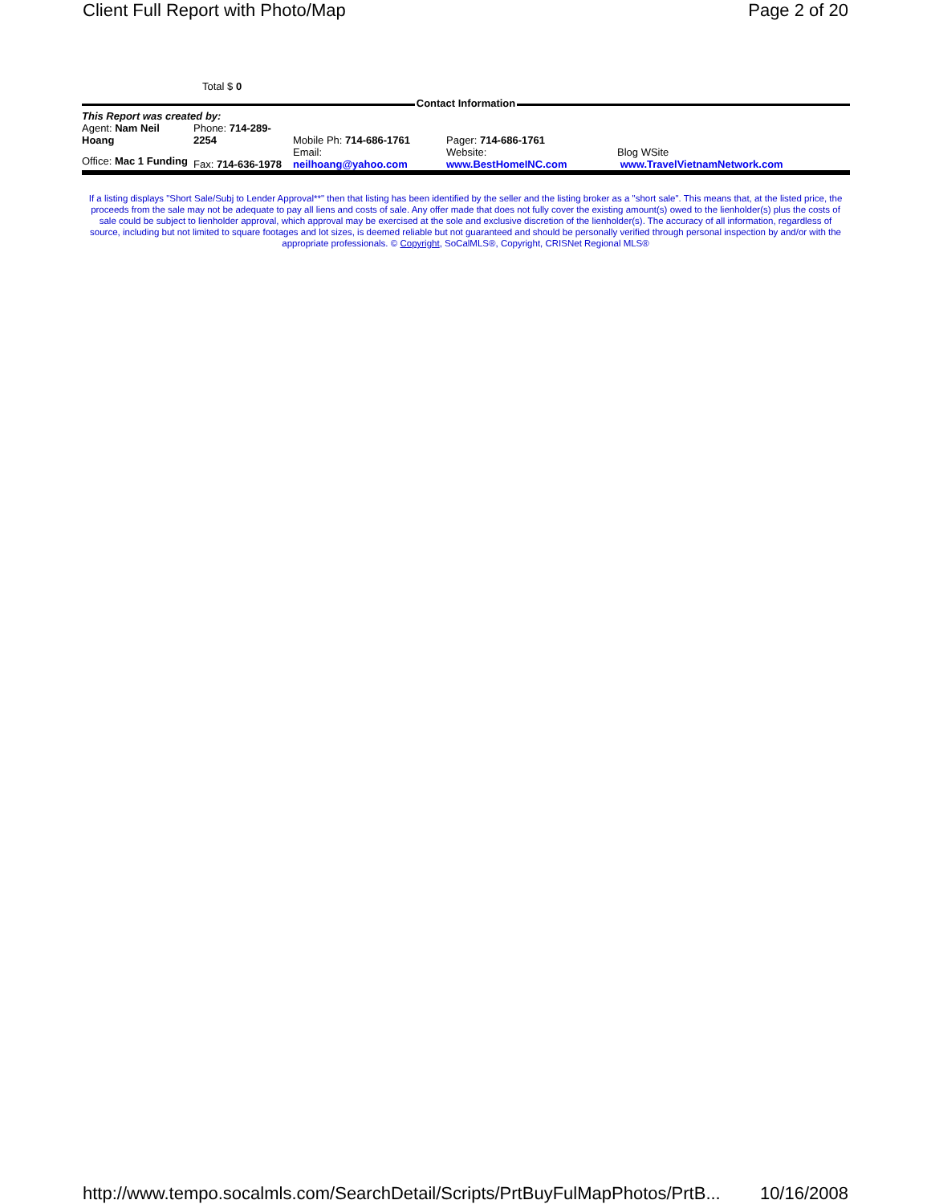Client Full Report with Photo/Map Page 2 of 20
Total $ 0
Contact Information
| This Report was created by: | | | | |
| Agent: Nam Neil Hoang | Phone: 714-289-2254 | Mobile Ph: 714-686-1761 | Pager: 714-686-1761 | |
| Office: Mac 1 Funding | Fax: 714-636-1978 | Email: neilhoang@yahoo.com | Website: www.BestHomeINC.com | Blog WSite www.TravelVietnamNetwork.com |
If a listing displays "Short Sale/Subj to Lender Approval**" then that listing has been identified by the seller and the listing broker as a "short sale". This means that, at the listed price, the proceeds from the sale may not be adequate to pay all liens and costs of sale. Any offer made that does not fully cover the existing amount(s) owed to the lienholder(s) plus the costs of sale could be subject to lienholder approval, which approval may be exercised at the sole and exclusive discretion of the lienholder(s). The accuracy of all information, regardless of source, including but not limited to square footages and lot sizes, is deemed reliable but not guaranteed and should be personally verified through personal inspection by and/or with the appropriate professionals. © Copyright, SoCalMLS®, Copyright, CRISNet Regional MLS®
http://www.tempo.socalmls.com/SearchDetail/Scripts/PrtBuyFulMapPhotos/PrtB... 10/16/2008